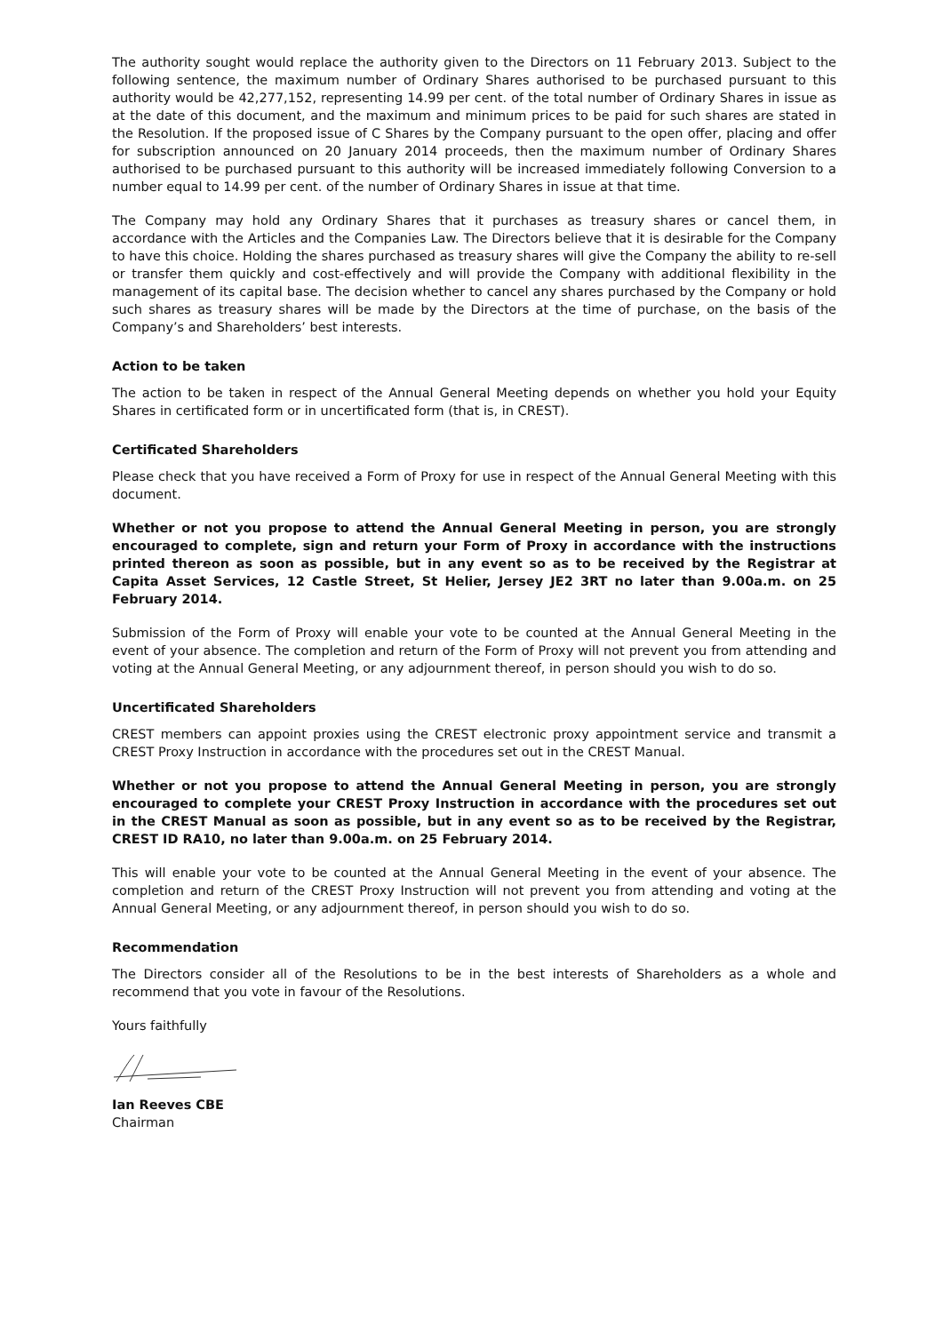The authority sought would replace the authority given to the Directors on 11 February 2013. Subject to the following sentence, the maximum number of Ordinary Shares authorised to be purchased pursuant to this authority would be 42,277,152, representing 14.99 per cent. of the total number of Ordinary Shares in issue as at the date of this document, and the maximum and minimum prices to be paid for such shares are stated in the Resolution. If the proposed issue of C Shares by the Company pursuant to the open offer, placing and offer for subscription announced on 20 January 2014 proceeds, then the maximum number of Ordinary Shares authorised to be purchased pursuant to this authority will be increased immediately following Conversion to a number equal to 14.99 per cent. of the number of Ordinary Shares in issue at that time.
The Company may hold any Ordinary Shares that it purchases as treasury shares or cancel them, in accordance with the Articles and the Companies Law. The Directors believe that it is desirable for the Company to have this choice. Holding the shares purchased as treasury shares will give the Company the ability to re-sell or transfer them quickly and cost-effectively and will provide the Company with additional flexibility in the management of its capital base. The decision whether to cancel any shares purchased by the Company or hold such shares as treasury shares will be made by the Directors at the time of purchase, on the basis of the Company’s and Shareholders’ best interests.
Action to be taken
The action to be taken in respect of the Annual General Meeting depends on whether you hold your Equity Shares in certificated form or in uncertificated form (that is, in CREST).
Certificated Shareholders
Please check that you have received a Form of Proxy for use in respect of the Annual General Meeting with this document.
Whether or not you propose to attend the Annual General Meeting in person, you are strongly encouraged to complete, sign and return your Form of Proxy in accordance with the instructions printed thereon as soon as possible, but in any event so as to be received by the Registrar at Capita Asset Services, 12 Castle Street, St Helier, Jersey JE2 3RT no later than 9.00a.m. on 25 February 2014.
Submission of the Form of Proxy will enable your vote to be counted at the Annual General Meeting in the event of your absence. The completion and return of the Form of Proxy will not prevent you from attending and voting at the Annual General Meeting, or any adjournment thereof, in person should you wish to do so.
Uncertificated Shareholders
CREST members can appoint proxies using the CREST electronic proxy appointment service and transmit a CREST Proxy Instruction in accordance with the procedures set out in the CREST Manual.
Whether or not you propose to attend the Annual General Meeting in person, you are strongly encouraged to complete your CREST Proxy Instruction in accordance with the procedures set out in the CREST Manual as soon as possible, but in any event so as to be received by the Registrar, CREST ID RA10, no later than 9.00a.m. on 25 February 2014.
This will enable your vote to be counted at the Annual General Meeting in the event of your absence. The completion and return of the CREST Proxy Instruction will not prevent you from attending and voting at the Annual General Meeting, or any adjournment thereof, in person should you wish to do so.
Recommendation
The Directors consider all of the Resolutions to be in the best interests of Shareholders as a whole and recommend that you vote in favour of the Resolutions.
Yours faithfully
Ian Reeves CBE
Chairman